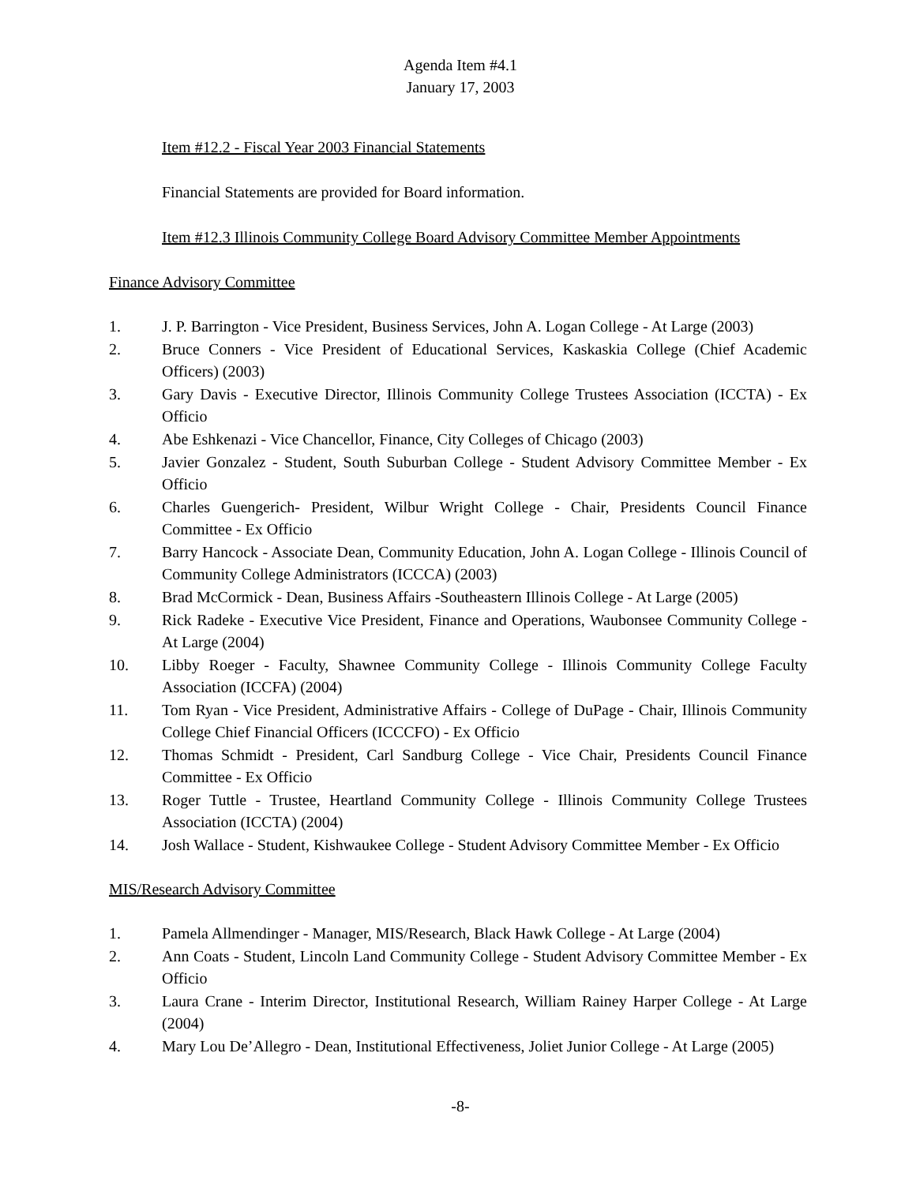Agenda Item #4.1
January 17, 2003
Item #12.2 - Fiscal Year 2003 Financial Statements
Financial Statements are provided for Board information.
Item #12.3 Illinois Community College Board Advisory Committee Member Appointments
Finance Advisory Committee
1. J. P. Barrington - Vice President, Business Services, John A. Logan College - At Large (2003)
2. Bruce Conners - Vice President of Educational Services, Kaskaskia College (Chief Academic Officers) (2003)
3. Gary Davis - Executive Director, Illinois Community College Trustees Association (ICCTA) - Ex Officio
4. Abe Eshkenazi - Vice Chancellor, Finance, City Colleges of Chicago (2003)
5. Javier Gonzalez - Student, South Suburban College - Student Advisory Committee Member - Ex Officio
6. Charles Guengerich- President, Wilbur Wright College - Chair, Presidents Council Finance Committee - Ex Officio
7. Barry Hancock - Associate Dean, Community Education, John A. Logan College - Illinois Council of Community College Administrators (ICCCA) (2003)
8. Brad McCormick - Dean, Business Affairs -Southeastern Illinois College - At Large (2005)
9. Rick Radeke - Executive Vice President, Finance and Operations, Waubonsee Community College - At Large (2004)
10. Libby Roeger - Faculty, Shawnee Community College - Illinois Community College Faculty Association (ICCFA) (2004)
11. Tom Ryan - Vice President, Administrative Affairs - College of DuPage - Chair, Illinois Community College Chief Financial Officers (ICCCFO) - Ex Officio
12. Thomas Schmidt - President, Carl Sandburg College - Vice Chair, Presidents Council Finance Committee - Ex Officio
13. Roger Tuttle - Trustee, Heartland Community College - Illinois Community College Trustees Association (ICCTA) (2004)
14. Josh Wallace - Student, Kishwaukee College - Student Advisory Committee Member - Ex Officio
MIS/Research Advisory Committee
1. Pamela Allmendinger - Manager, MIS/Research, Black Hawk College - At Large (2004)
2. Ann Coats - Student, Lincoln Land Community College - Student Advisory Committee Member - Ex Officio
3. Laura Crane - Interim Director, Institutional Research, William Rainey Harper College - At Large (2004)
4. Mary Lou De’Allegro - Dean, Institutional Effectiveness, Joliet Junior College - At Large (2005)
-8-